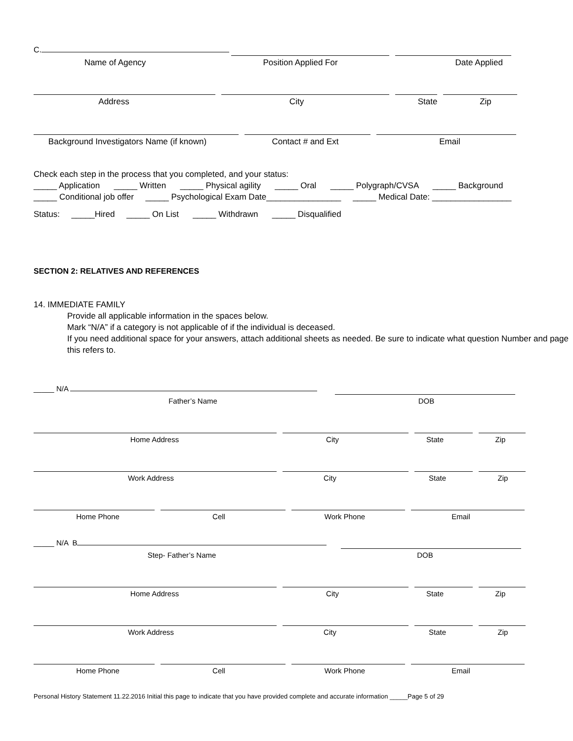C.
Name of Agency Position Applied For Date Applied
Address City State Zip
Background Investigators Name (if known) Contact # and Ext Email
Check each step in the process that you completed, and your status:
_____ Application _____ Written _____ Physical agility _____ Oral _____ Polygraph/CVSA _____ Background
_____ Conditional job offer _____ Psychological Exam Date________________ _____ Medical Date: _________________
Status: _____Hired _____ On List _____ Withdrawn _____ Disqualified
SECTION 2: RELATIVES AND REFERENCES
14. IMMEDIATE FAMILY
Provide all applicable information in the spaces below.
Mark “N/A” if a category is not applicable of if the individual is deceased.
If you need additional space for your answers, attach additional sheets as needed. Be sure to indicate what question Number and page this refers to.
_____ N/A
Father’s Name DOB
Home Address City State Zip
Work Address City State Zip
Home Phone Cell Work Phone Email
_____ N/A B
Step- Father’s Name DOB
Home Address City State Zip
Work Address City State Zip
Home Phone Cell Work Phone Email
Personal History Statement 11.22.2016 Initial this page to indicate that you have provided complete and accurate information _____Page 5 of 29